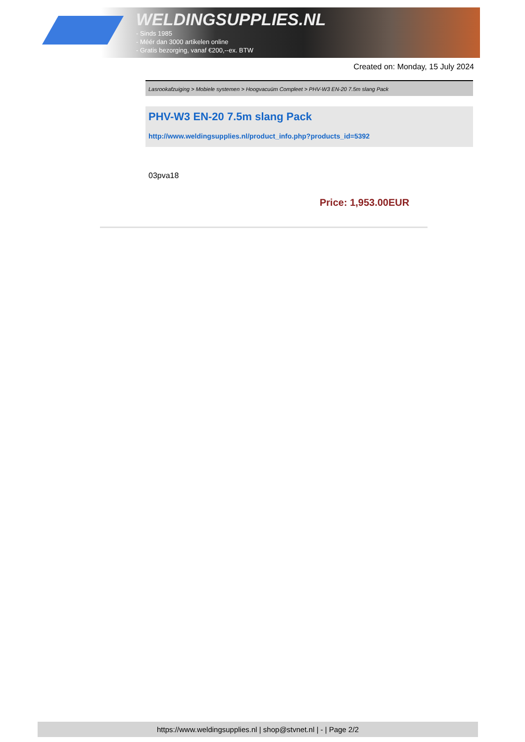WELDINGSUPPLIES.NL
- Sinds 1985
- Méér dan 3000 artikelen online
- Gratis bezorging, vanaf €200,--ex. BTW
Created on: Monday, 15 July 2024
Lasrookafzuiging > Mobiele systemen > Hoogvacuüm Compleet > PHV-W3 EN-20 7.5m slang Pack
PHV-W3 EN-20 7.5m slang Pack
http://www.weldingsupplies.nl/product_info.php?products_id=5392
03pva18
Price: 1,953.00EUR
https://www.weldingsupplies.nl | shop@stvnet.nl | - | Page 2/2